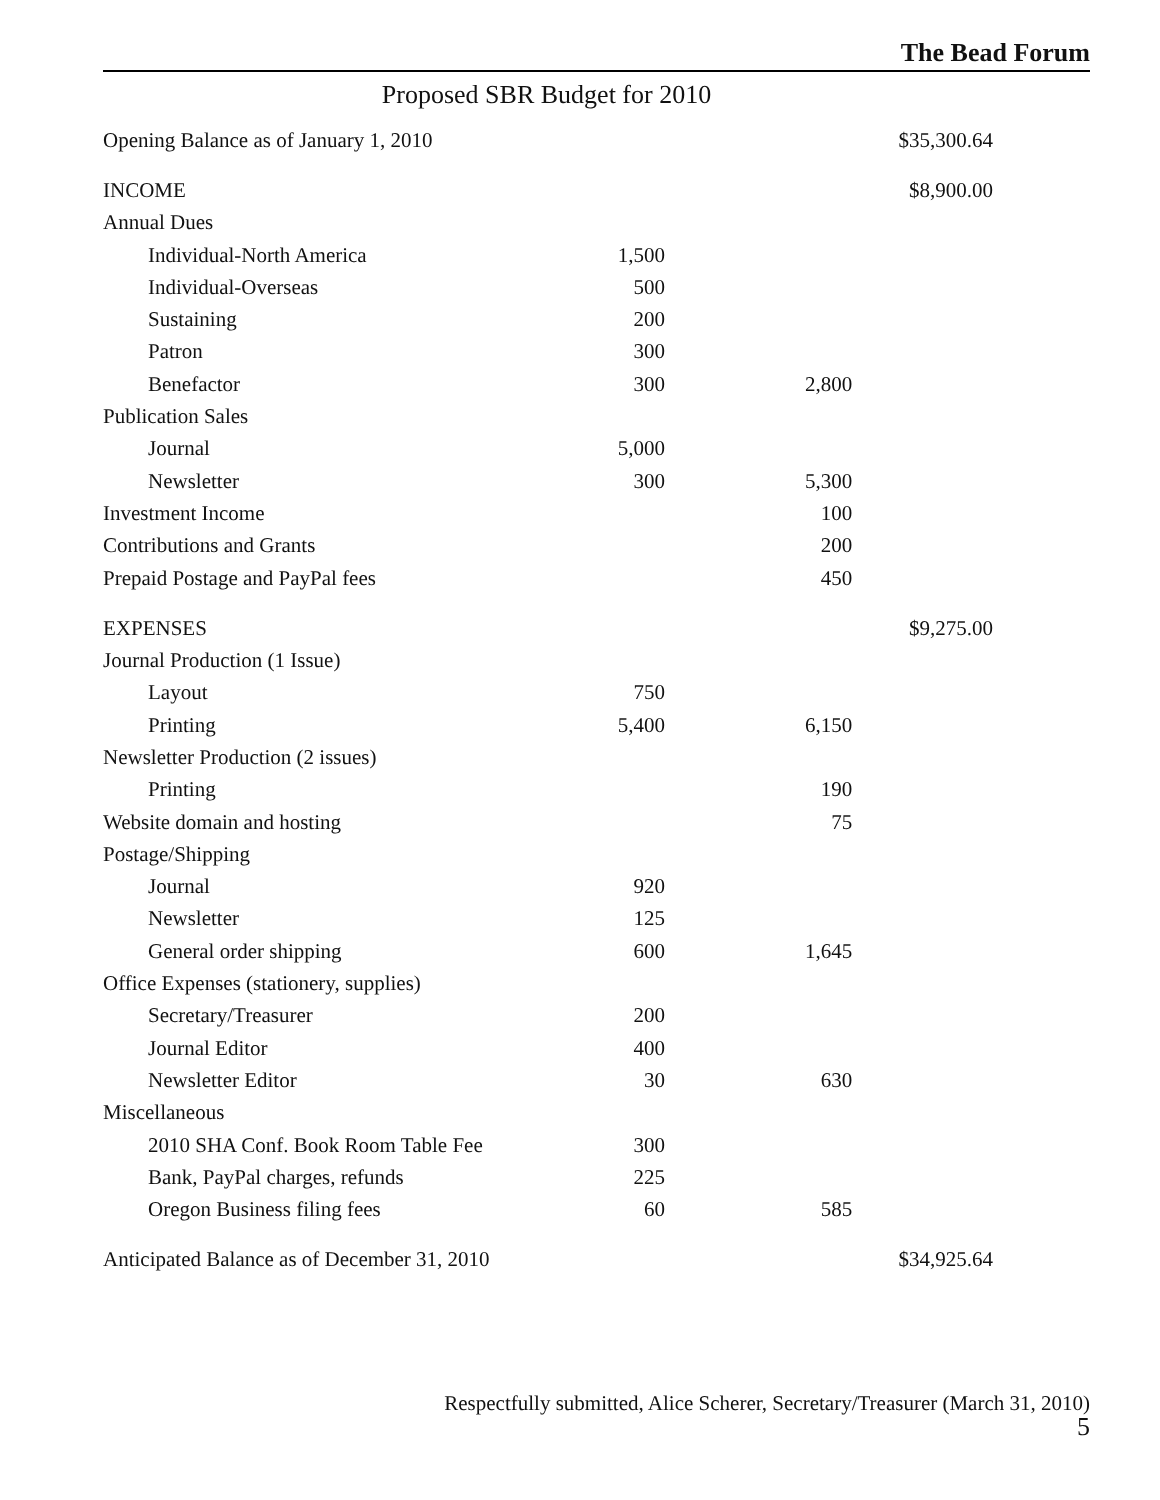The Bead Forum
Proposed SBR Budget for 2010
| Opening Balance as of January 1, 2010 | | | $35,300.64 |
| INCOME | | | $8,900.00 |
| Annual Dues | | | |
| Individual-North America | 1,500 | | |
| Individual-Overseas | 500 | | |
| Sustaining | 200 | | |
| Patron | 300 | | |
| Benefactor | 300 | 2,800 | |
| Publication Sales | | | |
| Journal | 5,000 | | |
| Newsletter | 300 | 5,300 | |
| Investment Income | | 100 | |
| Contributions and Grants | | 200 | |
| Prepaid Postage and PayPal fees | | 450 | |
| EXPENSES | | | $9,275.00 |
| Journal Production (1 Issue) | | | |
| Layout | 750 | | |
| Printing | 5,400 | 6,150 | |
| Newsletter Production (2 issues) | | | |
| Printing | | 190 | |
| Website domain and hosting | | 75 | |
| Postage/Shipping | | | |
| Journal | 920 | | |
| Newsletter | 125 | | |
| General order shipping | 600 | 1,645 | |
| Office Expenses (stationery, supplies) | | | |
| Secretary/Treasurer | 200 | | |
| Journal Editor | 400 | | |
| Newsletter Editor | 30 | 630 | |
| Miscellaneous | | | |
| 2010 SHA Conf. Book Room Table Fee | 300 | | |
| Bank, PayPal charges, refunds | 225 | | |
| Oregon Business filing fees | 60 | 585 | |
| Anticipated Balance as of December 31, 2010 | | | $34,925.64 |
Respectfully submitted, Alice Scherer, Secretary/Treasurer (March 31, 2010)
5